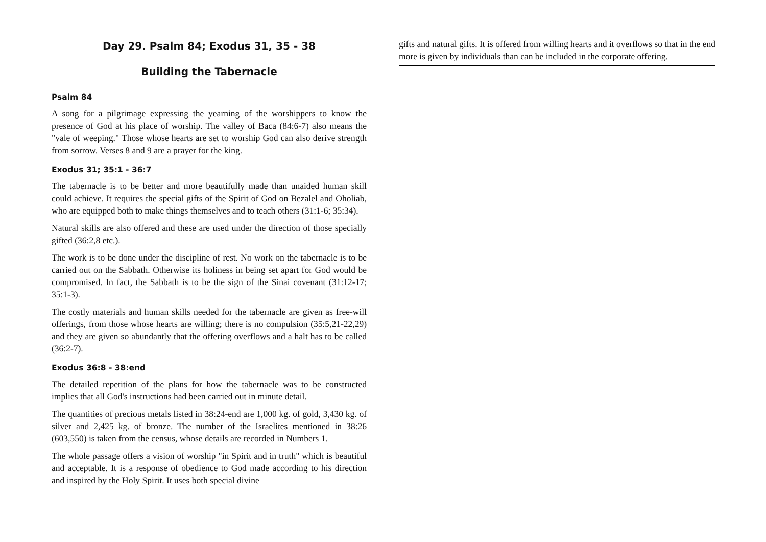Day 29. Psalm 84; Exodus 31, 35 - 38
Building the Tabernacle
Psalm 84
A song for a pilgrimage expressing the yearning of the worshippers to know the presence of God at his place of worship. The valley of Baca (84:6-7) also means the "vale of weeping." Those whose hearts are set to worship God can also derive strength from sorrow. Verses 8 and 9 are a prayer for the king.
Exodus 31; 35:1 - 36:7
The tabernacle is to be better and more beautifully made than unaided human skill could achieve. It requires the special gifts of the Spirit of God on Bezalel and Oholiab, who are equipped both to make things themselves and to teach others (31:1-6; 35:34).
Natural skills are also offered and these are used under the direction of those specially gifted (36:2,8 etc.).
The work is to be done under the discipline of rest. No work on the tabernacle is to be carried out on the Sabbath. Otherwise its holiness in being set apart for God would be compromised. In fact, the Sabbath is to be the sign of the Sinai covenant (31:12-17; 35:1-3).
The costly materials and human skills needed for the tabernacle are given as free-will offerings, from those whose hearts are willing; there is no compulsion (35:5,21-22,29) and they are given so abundantly that the offering overflows and a halt has to be called (36:2-7).
Exodus 36:8 - 38:end
The detailed repetition of the plans for how the tabernacle was to be constructed implies that all God's instructions had been carried out in minute detail.
The quantities of precious metals listed in 38:24-end are 1,000 kg. of gold, 3,430 kg. of silver and 2,425 kg. of bronze. The number of the Israelites mentioned in 38:26 (603,550) is taken from the census, whose details are recorded in Numbers 1.
The whole passage offers a vision of worship "in Spirit and in truth" which is beautiful and acceptable. It is a response of obedience to God made according to his direction and inspired by the Holy Spirit. It uses both special divine
gifts and natural gifts. It is offered from willing hearts and it overflows so that in the end more is given by individuals than can be included in the corporate offering.